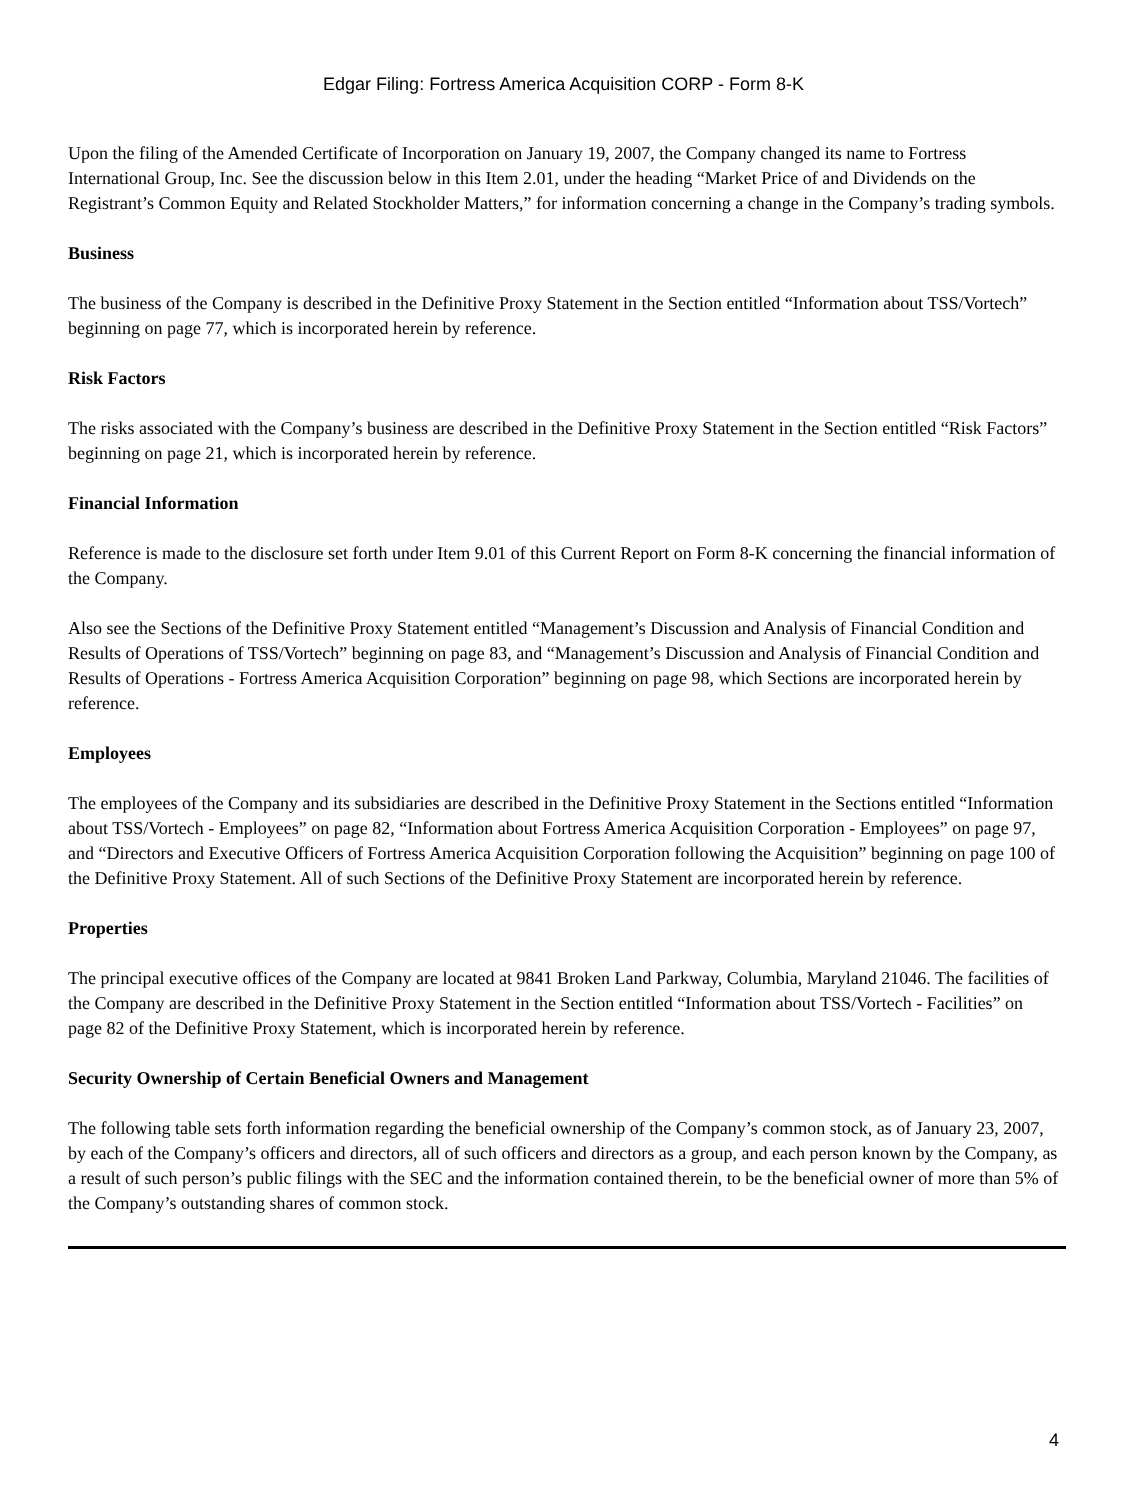Edgar Filing: Fortress America Acquisition CORP - Form 8-K
Upon the filing of the Amended Certificate of Incorporation on January 19, 2007, the Company changed its name to Fortress International Group, Inc. See the discussion below in this Item 2.01, under the heading “Market Price of and Dividends on the Registrant’s Common Equity and Related Stockholder Matters,” for information concerning a change in the Company’s trading symbols.
Business
The business of the Company is described in the Definitive Proxy Statement in the Section entitled “Information about TSS/Vortech” beginning on page 77, which is incorporated herein by reference.
Risk Factors
The risks associated with the Company’s business are described in the Definitive Proxy Statement in the Section entitled “Risk Factors” beginning on page 21, which is incorporated herein by reference.
Financial Information
Reference is made to the disclosure set forth under Item 9.01 of this Current Report on Form 8-K concerning the financial information of the Company.
Also see the Sections of the Definitive Proxy Statement entitled “Management’s Discussion and Analysis of Financial Condition and Results of Operations of TSS/Vortech” beginning on page 83, and “Management’s Discussion and Analysis of Financial Condition and Results of Operations - Fortress America Acquisition Corporation” beginning on page 98, which Sections are incorporated herein by reference.
Employees
The employees of the Company and its subsidiaries are described in the Definitive Proxy Statement in the Sections entitled “Information about TSS/Vortech - Employees” on page 82, “Information about Fortress America Acquisition Corporation - Employees” on page 97, and “Directors and Executive Officers of Fortress America Acquisition Corporation following the Acquisition” beginning on page 100 of the Definitive Proxy Statement. All of such Sections of the Definitive Proxy Statement are incorporated herein by reference.
Properties
The principal executive offices of the Company are located at 9841 Broken Land Parkway, Columbia, Maryland 21046. The facilities of the Company are described in the Definitive Proxy Statement in the Section entitled “Information about TSS/Vortech - Facilities” on page 82 of the Definitive Proxy Statement, which is incorporated herein by reference.
Security Ownership of Certain Beneficial Owners and Management
The following table sets forth information regarding the beneficial ownership of the Company’s common stock, as of January 23, 2007, by each of the Company’s officers and directors, all of such officers and directors as a group, and each person known by the Company, as a result of such person’s public filings with the SEC and the information contained therein, to be the beneficial owner of more than 5% of the Company’s outstanding shares of common stock.
4